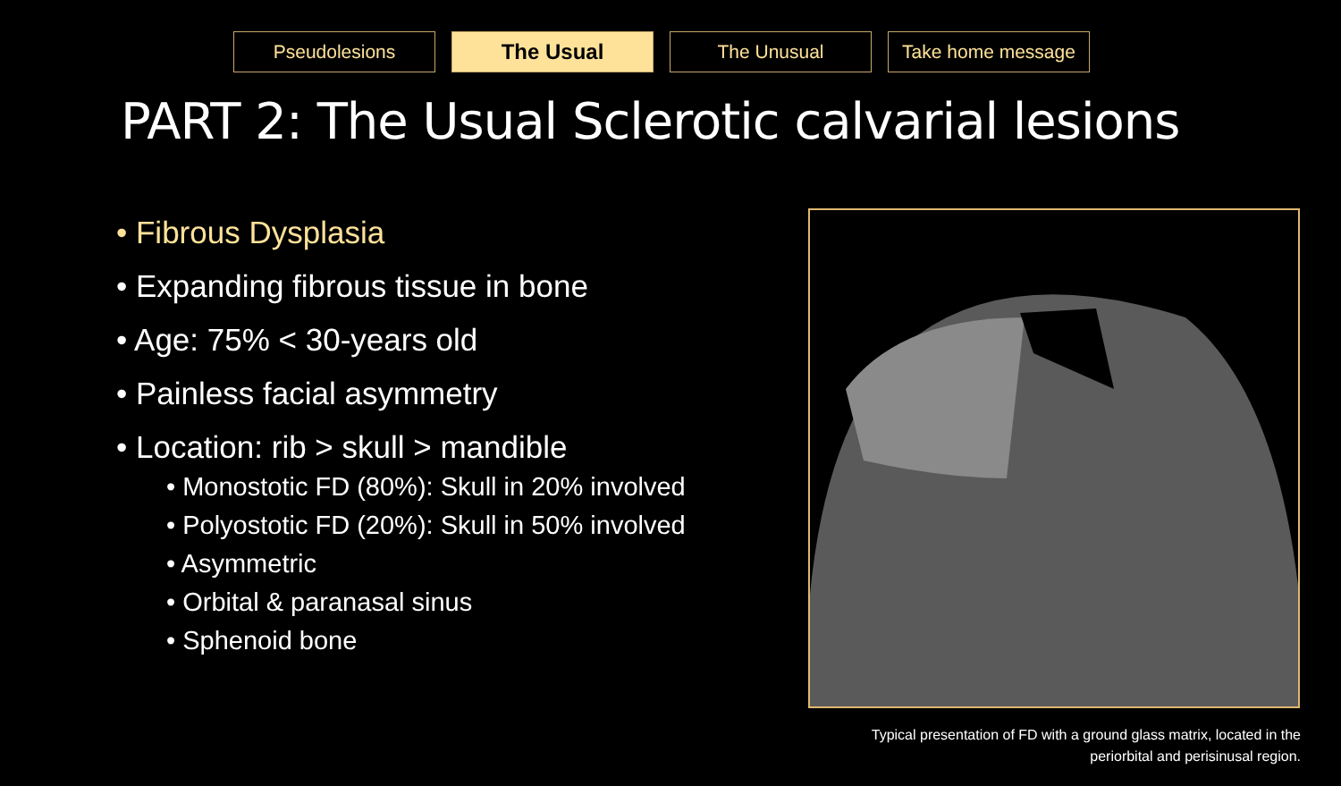Pseudolesions The Usual The Unusual Take home message
PART 2: The Usual Sclerotic calvarial lesions
• Fibrous Dysplasia
• Expanding fibrous tissue in bone
• Age: 75% < 30-years old
• Painless facial asymmetry
• Location: rib > skull > mandible
• Monostotic FD (80%): Skull in 20% involved
• Polyostotic FD (20%): Skull in 50% involved
• Asymmetric
• Orbital & paranasal sinus
• Sphenoid bone
Typical presentation of FD with a ground glass matrix, located in the
periorbital and perisinusal region.